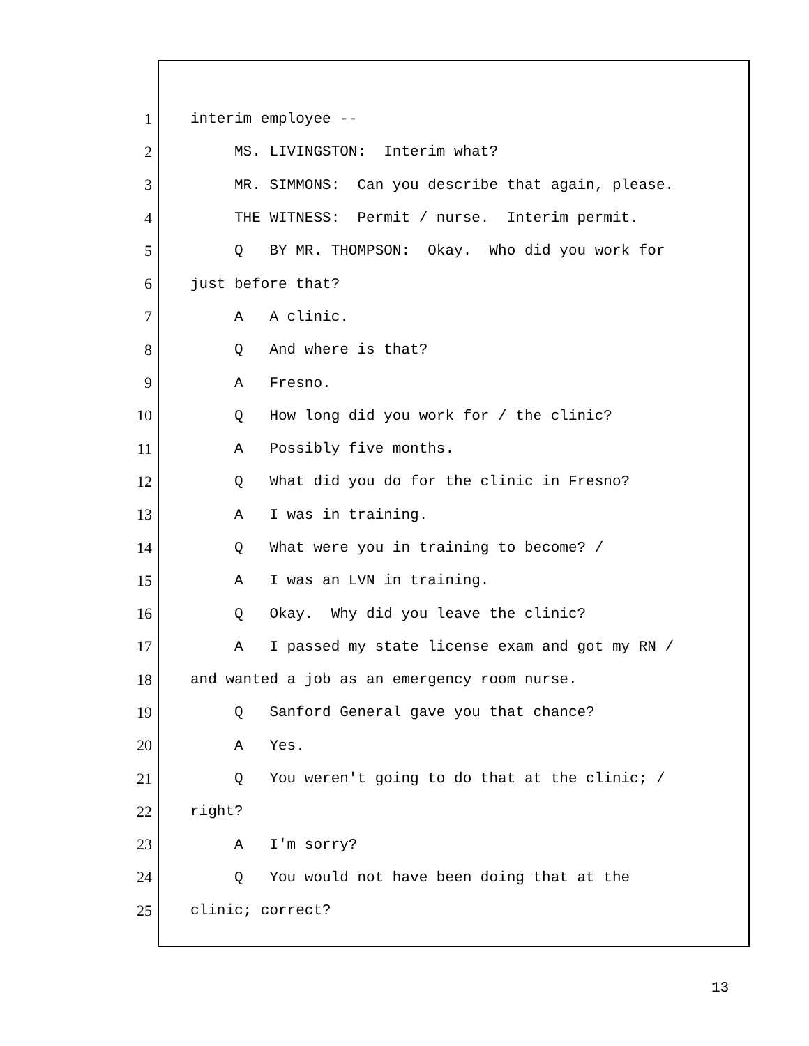1 interim employee --
2 MS. LIVINGSTON: Interim what?
3 MR. SIMMONS: Can you describe that again, please.
4 THE WITNESS: Permit / nurse. Interim permit.
5 Q BY MR. THOMPSON: Okay. Who did you work for
6 just before that?
7 A A clinic.
8 Q And where is that?
9 A Fresno.
10 Q How long did you work for / the clinic?
11 A Possibly five months.
12 Q What did you do for the clinic in Fresno?
13 A I was in training.
14 Q What were you in training to become? /
15 A I was an LVN in training.
16 Q Okay. Why did you leave the clinic?
17 A I passed my state license exam and got my RN /
18 and wanted a job as an emergency room nurse.
19 Q Sanford General gave you that chance?
20 A Yes.
21 Q You weren't going to do that at the clinic; /
22 right?
23 A I'm sorry?
24 Q You would not have been doing that at the
25 clinic; correct?
13